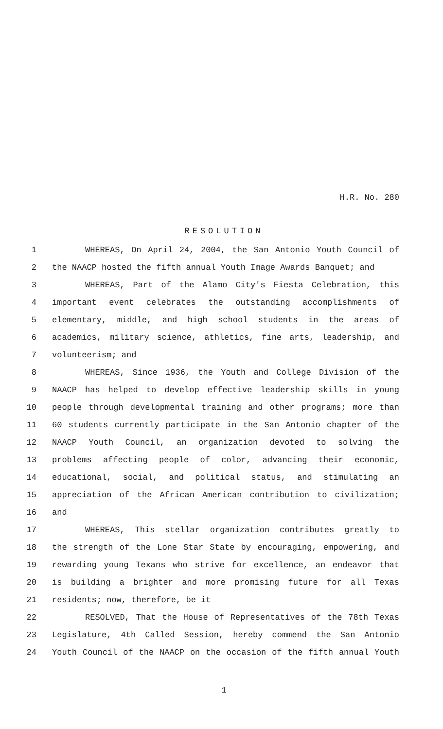H.R. No. 280
RESOLUTION
1 WHEREAS, On April 24, 2004, the San Antonio Youth Council of
2 the NAACP hosted the fifth annual Youth Image Awards Banquet; and
3 WHEREAS, Part of the Alamo City's Fiesta Celebration, this
4 important event celebrates the outstanding accomplishments of
5 elementary, middle, and high school students in the areas of
6 academics, military science, athletics, fine arts, leadership, and
7 volunteerism; and
8 WHEREAS, Since 1936, the Youth and College Division of the
9 NAACP has helped to develop effective leadership skills in young
10 people through developmental training and other programs; more than
11 60 students currently participate in the San Antonio chapter of the
12 NAACP Youth Council, an organization devoted to solving the
13 problems affecting people of color, advancing their economic,
14 educational, social, and political status, and stimulating an
15 appreciation of the African American contribution to civilization;
16 and
17 WHEREAS, This stellar organization contributes greatly to
18 the strength of the Lone Star State by encouraging, empowering, and
19 rewarding young Texans who strive for excellence, an endeavor that
20 is building a brighter and more promising future for all Texas
21 residents; now, therefore, be it
22 RESOLVED, That the House of Representatives of the 78th Texas
23 Legislature, 4th Called Session, hereby commend the San Antonio
24 Youth Council of the NAACP on the occasion of the fifth annual Youth
1